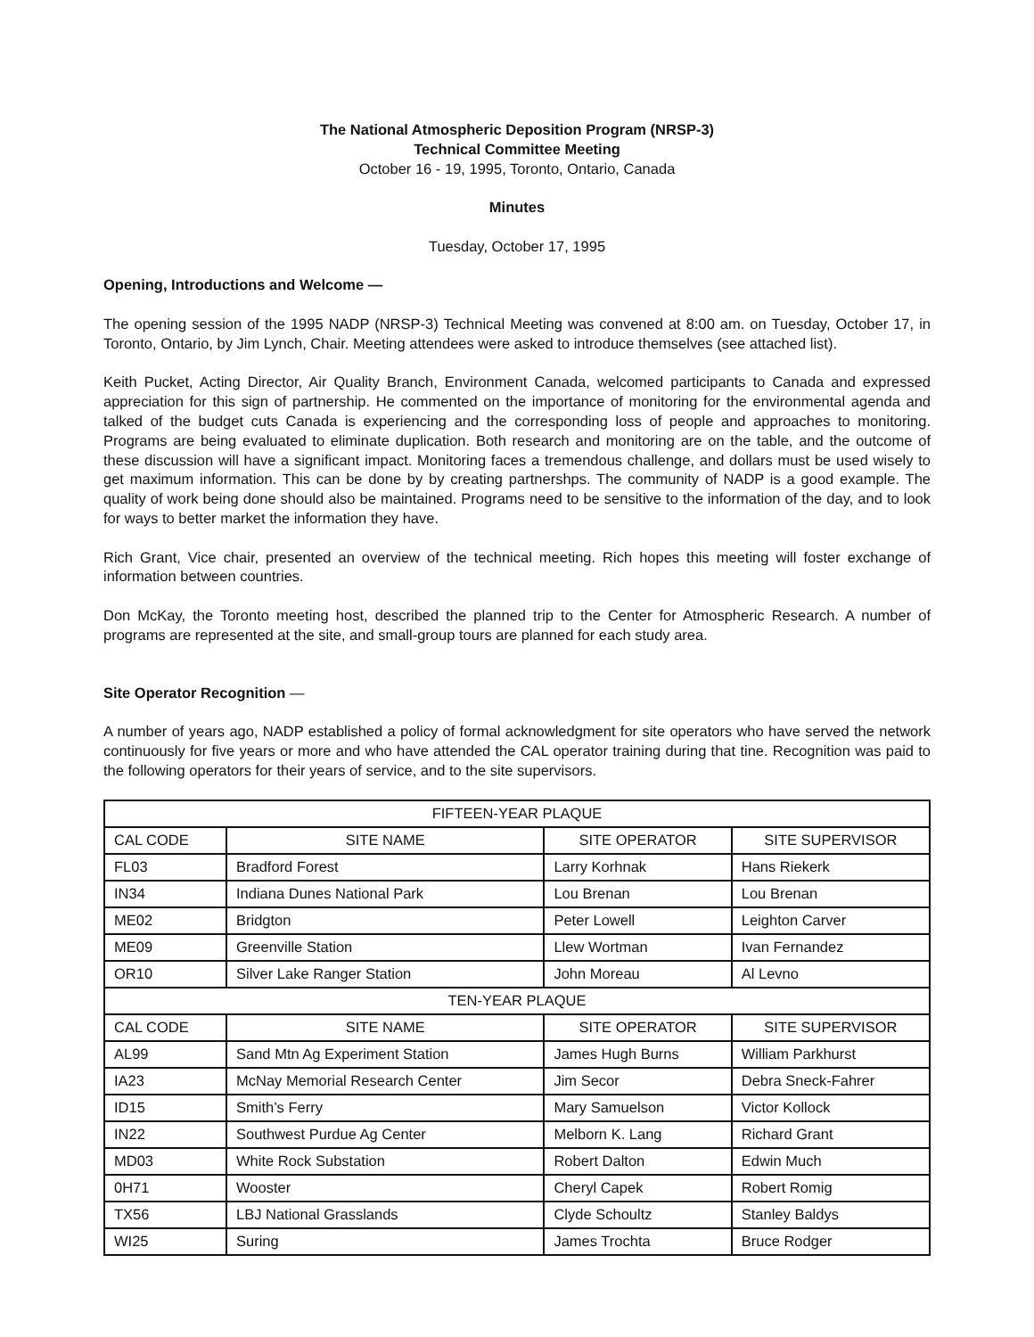The National Atmospheric Deposition Program (NRSP-3)
Technical Committee Meeting
October 16 - 19, 1995, Toronto, Ontario, Canada
Minutes
Tuesday, October 17, 1995
Opening, Introductions and Welcome —
The opening session of the 1995 NADP (NRSP-3) Technical Meeting was convened at 8:00 am. on Tuesday, October 17, in Toronto, Ontario, by Jim Lynch, Chair. Meeting attendees were asked to introduce themselves (see attached list).
Keith Pucket, Acting Director, Air Quality Branch, Environment Canada, welcomed participants to Canada and expressed appreciation for this sign of partnership. He commented on the importance of monitoring for the environmental agenda and talked of the budget cuts Canada is experiencing and the corresponding loss of people and approaches to monitoring. Programs are being evaluated to eliminate duplication. Both research and monitoring are on the table, and the outcome of these discussion will have a significant impact. Monitoring faces a tremendous challenge, and dollars must be used wisely to get maximum information. This can be done by by creating partnershps. The community of NADP is a good example. The quality of work being done should also be maintained. Programs need to be sensitive to the information of the day, and to look for ways to better market the information they have.
Rich Grant, Vice chair, presented an overview of the technical meeting. Rich hopes this meeting will foster exchange of information between countries.
Don McKay, the Toronto meeting host, described the planned trip to the Center for Atmospheric Research. A number of programs are represented at the site, and small-group tours are planned for each study area.
Site Operator Recognition —
A number of years ago, NADP established a policy of formal acknowledgment for site operators who have served the network continuously for five years or more and who have attended the CAL operator training during that tine. Recognition was paid to the following operators for their years of service, and to the site supervisors.
| FIFTEEN-YEAR PLAQUE | | | |
| --- | --- | --- | --- |
| CAL CODE | SITE NAME | SITE OPERATOR | SITE SUPERVISOR |
| FL03 | Bradford Forest | Larry Korhnak | Hans Riekerk |
| IN34 | Indiana Dunes National Park | Lou Brenan | Lou Brenan |
| ME02 | Bridgton | Peter Lowell | Leighton Carver |
| ME09 | Greenville Station | Llew Wortman | Ivan Fernandez |
| OR10 | Silver Lake Ranger Station | John Moreau | Al Levno |
| TEN-YEAR PLAQUE | | | |
| CAL CODE | SITE NAME | SITE OPERATOR | SITE SUPERVISOR |
| AL99 | Sand Mtn Ag Experiment Station | James Hugh Burns | William Parkhurst |
| IA23 | McNay Memorial Research Center | Jim Secor | Debra Sneck-Fahrer |
| ID15 | Smith’s Ferry | Mary Samuelson | Victor Kollock |
| IN22 | Southwest Purdue Ag Center | Melborn K. Lang | Richard Grant |
| MD03 | White Rock Substation | Robert Dalton | Edwin Much |
| 0H71 | Wooster | Cheryl Capek | Robert Romig |
| TX56 | LBJ National Grasslands | Clyde Schoultz | Stanley Baldys |
| WI25 | Suring | James Trochta | Bruce Rodger |